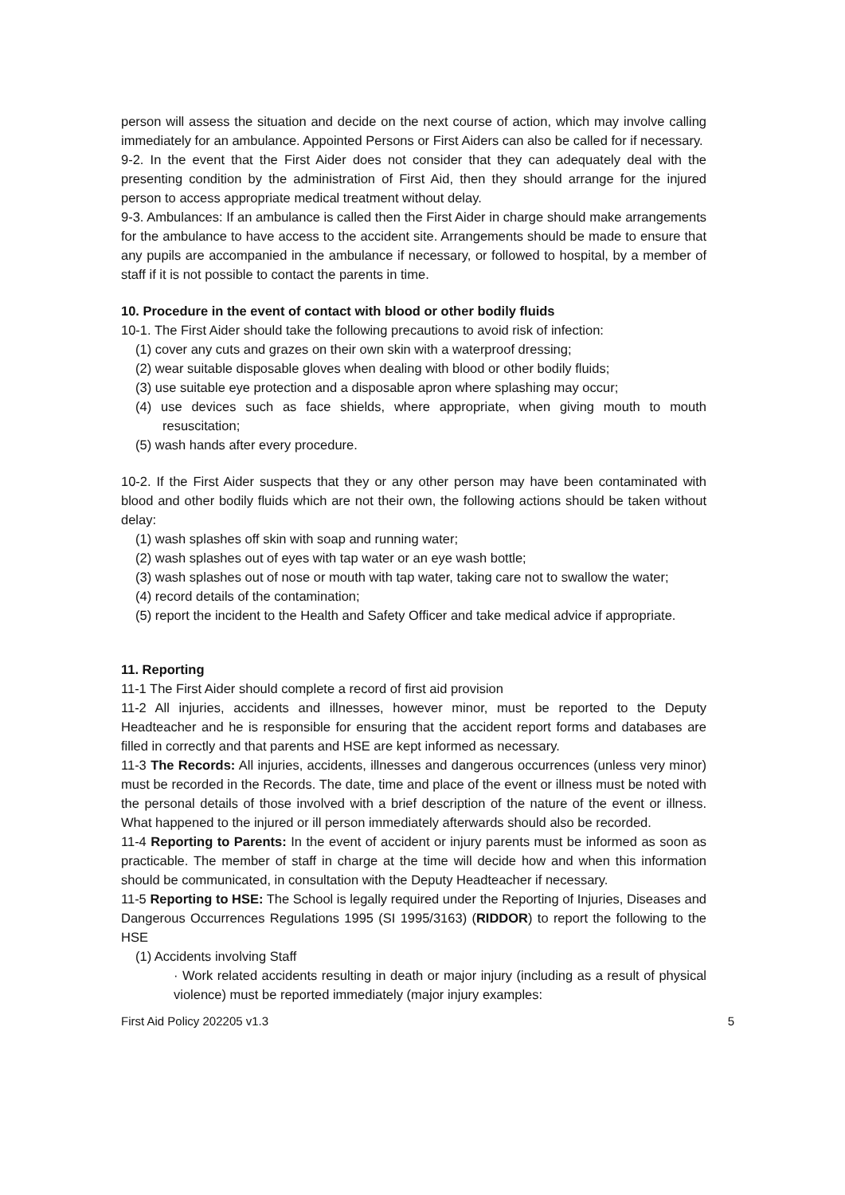person will assess the situation and decide on the next course of action, which may involve calling immediately for an ambulance. Appointed Persons or First Aiders can also be called for if necessary.
9-2. In the event that the First Aider does not consider that they can adequately deal with the presenting condition by the administration of First Aid, then they should arrange for the injured person to access appropriate medical treatment without delay.
9-3. Ambulances: If an ambulance is called then the First Aider in charge should make arrangements for the ambulance to have access to the accident site. Arrangements should be made to ensure that any pupils are accompanied in the ambulance if necessary, or followed to hospital, by a member of staff if it is not possible to contact the parents in time.
10. Procedure in the event of contact with blood or other bodily fluids
10-1. The First Aider should take the following precautions to avoid risk of infection:
(1) cover any cuts and grazes on their own skin with a waterproof dressing;
(2) wear suitable disposable gloves when dealing with blood or other bodily fluids;
(3) use suitable eye protection and a disposable apron where splashing may occur;
(4) use devices such as face shields, where appropriate, when giving mouth to mouth resuscitation;
(5) wash hands after every procedure.
10-2. If the First Aider suspects that they or any other person may have been contaminated with blood and other bodily fluids which are not their own, the following actions should be taken without delay:
(1) wash splashes off skin with soap and running water;
(2) wash splashes out of eyes with tap water or an eye wash bottle;
(3) wash splashes out of nose or mouth with tap water, taking care not to swallow the water;
(4) record details of the contamination;
(5) report the incident to the Health and Safety Officer and take medical advice if appropriate.
11. Reporting
11-1 The First Aider should complete a record of first aid provision
11-2 All injuries, accidents and illnesses, however minor, must be reported to the Deputy Headteacher and he is responsible for ensuring that the accident report forms and databases are filled in correctly and that parents and HSE are kept informed as necessary.
11-3 The Records: All injuries, accidents, illnesses and dangerous occurrences (unless very minor) must be recorded in the Records. The date, time and place of the event or illness must be noted with the personal details of those involved with a brief description of the nature of the event or illness. What happened to the injured or ill person immediately afterwards should also be recorded.
11-4 Reporting to Parents: In the event of accident or injury parents must be informed as soon as practicable. The member of staff in charge at the time will decide how and when this information should be communicated, in consultation with the Deputy Headteacher if necessary.
11-5 Reporting to HSE: The School is legally required under the Reporting of Injuries, Diseases and Dangerous Occurrences Regulations 1995 (SI 1995/3163) (RIDDOR) to report the following to the HSE
(1) Accidents involving Staff
· Work related accidents resulting in death or major injury (including as a result of physical violence) must be reported immediately (major injury examples:
First Aid Policy 202205 v1.3 5